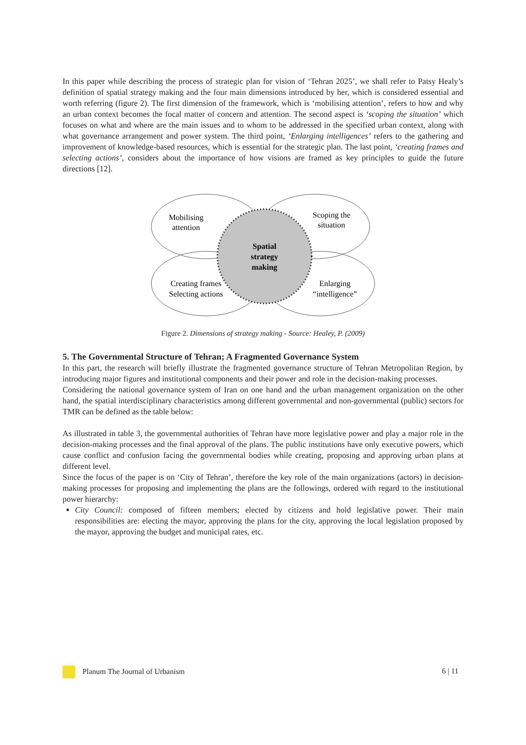In this paper while describing the process of strategic plan for vision of ‘Tehran 2025’, we shall refer to Patsy Healy’s definition of spatial strategy making and the four main dimensions introduced by her, which is considered essential and worth referring (figure 2). The first dimension of the framework, which is ‘mobilising attention’, refers to how and why an urban context becomes the focal matter of concern and attention. The second aspect is ‘scoping the situation’ which focuses on what and where are the main issues and to whom to be addressed in the specified urban context, along with what governance arrangement and power system. The third point, ‘Enlarging intelligences’ refers to the gathering and improvement of knowledge-based resources, which is essential for the strategic plan. The last point, ‘creating frames and selecting actions’, considers about the importance of how visions are framed as key principles to guide the future directions [12].
Mobilising
attention
Scoping the
situation
Spatial
strategy
making
Creating frames
Selecting actions
Enlarging
“intelligence”
Figure 2. Dimensions of strategy making - Source: Healey, P. (2009)
5. The Governmental Structure of Tehran; A Fragmented Governance System
In this part, the research will briefly illustrate the fragmented governance structure of Tehran Metropolitan Region, by introducing major figures and institutional components and their power and role in the decision-making processes.
Considering the national governance system of Iran on one hand and the urban management organization on the other hand, the spatial interdisciplinary characteristics among different governmental and non-governmental (public) sectors for TMR can be defined as the table below:
As illustrated in table 3, the governmental authorities of Tehran have more legislative power and play a major role in the decision-making processes and the final approval of the plans. The public institutions have only executive powers, which cause conflict and confusion facing the governmental bodies while creating, proposing and approving urban plans at different level.
Since the focus of the paper is on ‘City of Tehran’, therefore the key role of the main organizations (actors) in decision-making processes for proposing and implementing the plans are the followings, ordered with regard to the institutional power hierarchy:
City Council: composed of fifteen members; elected by citizens and hold legislative power. Their main responsibilities are: electing the mayor, approving the plans for the city, approving the local legislation proposed by the mayor, approving the budget and municipal rates, etc.
Planum The Journal of Urbanism 6 | 11